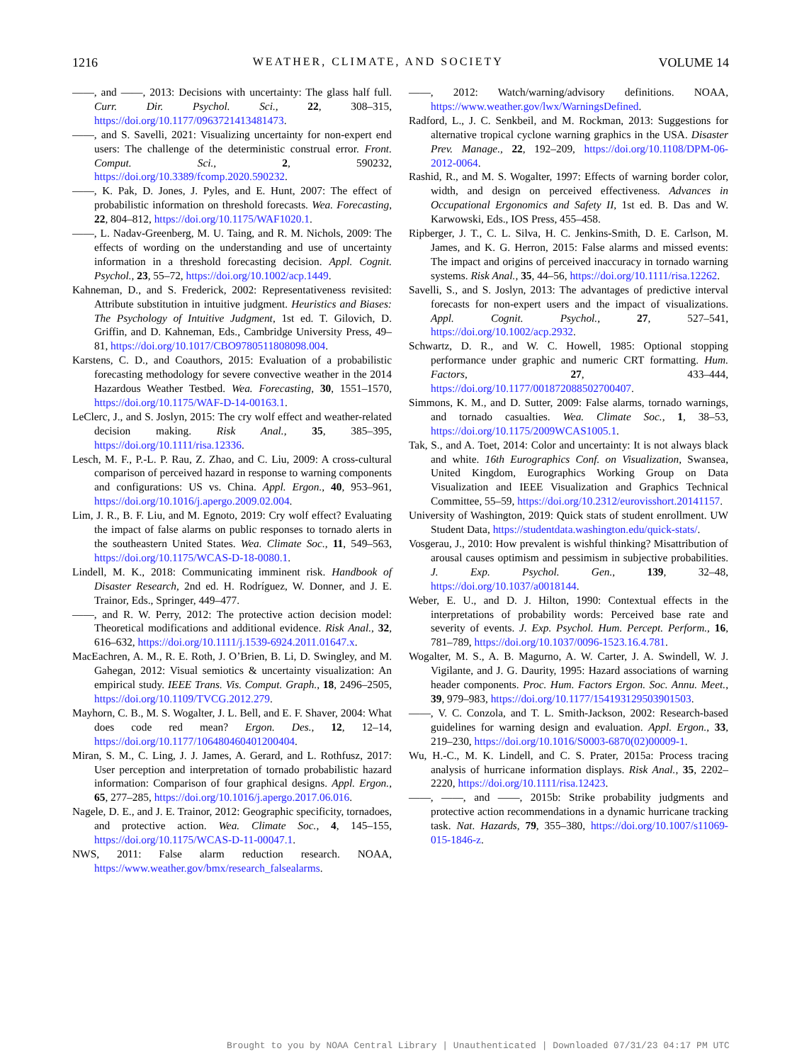1216 WEATHER, CLIMATE, AND SOCIETY VOLUME 14
——, and ——, 2013: Decisions with uncertainty: The glass half full. Curr. Dir. Psychol. Sci., 22, 308–315, https://doi.org/10.1177/0963721413481473.
——, and S. Savelli, 2021: Visualizing uncertainty for non-expert end users: The challenge of the deterministic construal error. Front. Comput. Sci., 2, 590232, https://doi.org/10.3389/fcomp.2020.590232.
——, K. Pak, D. Jones, J. Pyles, and E. Hunt, 2007: The effect of probabilistic information on threshold forecasts. Wea. Forecasting, 22, 804–812, https://doi.org/10.1175/WAF1020.1.
——, L. Nadav-Greenberg, M. U. Taing, and R. M. Nichols, 2009: The effects of wording on the understanding and use of uncertainty information in a threshold forecasting decision. Appl. Cognit. Psychol., 23, 55–72, https://doi.org/10.1002/acp.1449.
Kahneman, D., and S. Frederick, 2002: Representativeness revisited: Attribute substitution in intuitive judgment. Heuristics and Biases: The Psychology of Intuitive Judgment, 1st ed. T. Gilovich, D. Griffin, and D. Kahneman, Eds., Cambridge University Press, 49–81, https://doi.org/10.1017/CBO9780511808098.004.
Karstens, C. D., and Coauthors, 2015: Evaluation of a probabilistic forecasting methodology for severe convective weather in the 2014 Hazardous Weather Testbed. Wea. Forecasting, 30, 1551–1570, https://doi.org/10.1175/WAF-D-14-00163.1.
LeClerc, J., and S. Joslyn, 2015: The cry wolf effect and weather-related decision making. Risk Anal., 35, 385–395, https://doi.org/10.1111/risa.12336.
Lesch, M. F., P.-L. P. Rau, Z. Zhao, and C. Liu, 2009: A cross-cultural comparison of perceived hazard in response to warning components and configurations: US vs. China. Appl. Ergon., 40, 953–961, https://doi.org/10.1016/j.apergo.2009.02.004.
Lim, J. R., B. F. Liu, and M. Egnoto, 2019: Cry wolf effect? Evaluating the impact of false alarms on public responses to tornado alerts in the southeastern United States. Wea. Climate Soc., 11, 549–563, https://doi.org/10.1175/WCAS-D-18-0080.1.
Lindell, M. K., 2018: Communicating imminent risk. Handbook of Disaster Research, 2nd ed. H. Rodríguez, W. Donner, and J. E. Trainor, Eds., Springer, 449–477.
——, and R. W. Perry, 2012: The protective action decision model: Theoretical modifications and additional evidence. Risk Anal., 32, 616–632, https://doi.org/10.1111/j.1539-6924.2011.01647.x.
MacEachren, A. M., R. E. Roth, J. O’Brien, B. Li, D. Swingley, and M. Gahegan, 2012: Visual semiotics & uncertainty visualization: An empirical study. IEEE Trans. Vis. Comput. Graph., 18, 2496–2505, https://doi.org/10.1109/TVCG.2012.279.
Mayhorn, C. B., M. S. Wogalter, J. L. Bell, and E. F. Shaver, 2004: What does code red mean? Ergon. Des., 12, 12–14, https://doi.org/10.1177/106480460401200404.
Miran, S. M., C. Ling, J. J. James, A. Gerard, and L. Rothfusz, 2017: User perception and interpretation of tornado probabilistic hazard information: Comparison of four graphical designs. Appl. Ergon., 65, 277–285, https://doi.org/10.1016/j.apergo.2017.06.016.
Nagele, D. E., and J. E. Trainor, 2012: Geographic specificity, tornadoes, and protective action. Wea. Climate Soc., 4, 145–155, https://doi.org/10.1175/WCAS-D-11-00047.1.
NWS, 2011: False alarm reduction research. NOAA, https://www.weather.gov/bmx/research_falsealarms.
——, 2012: Watch/warning/advisory definitions. NOAA, https://www.weather.gov/lwx/WarningsDefined.
Radford, L., J. C. Senkbeil, and M. Rockman, 2013: Suggestions for alternative tropical cyclone warning graphics in the USA. Disaster Prev. Manage., 22, 192–209, https://doi.org/10.1108/DPM-06-2012-0064.
Rashid, R., and M. S. Wogalter, 1997: Effects of warning border color, width, and design on perceived effectiveness. Advances in Occupational Ergonomics and Safety II, 1st ed. B. Das and W. Karwowski, Eds., IOS Press, 455–458.
Ripberger, J. T., C. L. Silva, H. C. Jenkins-Smith, D. E. Carlson, M. James, and K. G. Herron, 2015: False alarms and missed events: The impact and origins of perceived inaccuracy in tornado warning systems. Risk Anal., 35, 44–56, https://doi.org/10.1111/risa.12262.
Savelli, S., and S. Joslyn, 2013: The advantages of predictive interval forecasts for non-expert users and the impact of visualizations. Appl. Cognit. Psychol., 27, 527–541, https://doi.org/10.1002/acp.2932.
Schwartz, D. R., and W. C. Howell, 1985: Optional stopping performance under graphic and numeric CRT formatting. Hum. Factors, 27, 433–444, https://doi.org/10.1177/001872088502700407.
Simmons, K. M., and D. Sutter, 2009: False alarms, tornado warnings, and tornado casualties. Wea. Climate Soc., 1, 38–53, https://doi.org/10.1175/2009WCAS1005.1.
Tak, S., and A. Toet, 2014: Color and uncertainty: It is not always black and white. 16th Eurographics Conf. on Visualization, Swansea, United Kingdom, Eurographics Working Group on Data Visualization and IEEE Visualization and Graphics Technical Committee, 55–59, https://doi.org/10.2312/eurovisshort.20141157.
University of Washington, 2019: Quick stats of student enrollment. UW Student Data, https://studentdata.washington.edu/quick-stats/.
Vosgerau, J., 2010: How prevalent is wishful thinking? Misattribution of arousal causes optimism and pessimism in subjective probabilities. J. Exp. Psychol. Gen., 139, 32–48, https://doi.org/10.1037/a0018144.
Weber, E. U., and D. J. Hilton, 1990: Contextual effects in the interpretations of probability words: Perceived base rate and severity of events. J. Exp. Psychol. Hum. Percept. Perform., 16, 781–789, https://doi.org/10.1037/0096-1523.16.4.781.
Wogalter, M. S., A. B. Magurno, A. W. Carter, J. A. Swindell, W. J. Vigilante, and J. G. Daurity, 1995: Hazard associations of warning header components. Proc. Hum. Factors Ergon. Soc. Annu. Meet., 39, 979–983, https://doi.org/10.1177/154193129503901503.
——, V. C. Conzola, and T. L. Smith-Jackson, 2002: Research-based guidelines for warning design and evaluation. Appl. Ergon., 33, 219–230, https://doi.org/10.1016/S0003-6870(02)00009-1.
Wu, H.-C., M. K. Lindell, and C. S. Prater, 2015a: Process tracing analysis of hurricane information displays. Risk Anal., 35, 2202–2220, https://doi.org/10.1111/risa.12423.
——, ——, and ——, 2015b: Strike probability judgments and protective action recommendations in a dynamic hurricane tracking task. Nat. Hazards, 79, 355–380, https://doi.org/10.1007/s11069-015-1846-z.
Brought to you by NOAA Central Library | Unauthenticated | Downloaded 07/31/23 04:17 PM UTC